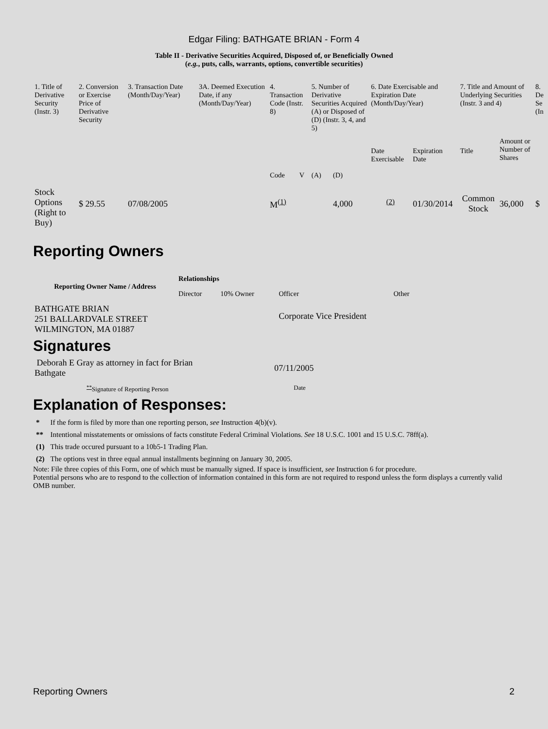Edgar Filing: BATHGATE BRIAN - Form 4
Table II - Derivative Securities Acquired, Disposed of, or Beneficially Owned
(e.g., puts, calls, warrants, options, convertible securities)
| 1. Title of Derivative Security (Instr. 3) | 2. Conversion or Exercise Price of Derivative Security | 3. Transaction Date (Month/Day/Year) | 3A. Deemed Execution Date, if any (Month/Day/Year) | 4. Transaction Code (Instr. 8) | | 5. Number of Derivative Securities Acquired (A) or Disposed of (D) (Instr. 3, 4, and 5) | | 6. Date Exercisable and Expiration Date (Month/Day/Year) | | 7. Title and Amount of Underlying Securities (Instr. 3 and 4) | | 8. De Se (In |
| --- | --- | --- | --- | --- | --- | --- | --- | --- | --- | --- | --- | --- |
| | | | | Code | V | (A) | (D) | Date Exercisable | Expiration Date | Title | Amount or Number of Shares | |
| Stock Options (Right to Buy) | $ 29.55 | 07/08/2005 | | M<sup>(1)</sup> | | | 4,000 | <sup>(2)</sup> | 01/30/2014 | Common Stock | 36,000 | $ |
Reporting Owners
| Reporting Owner Name / Address | Relationships | | | |
| --- | --- | --- | --- | --- |
| | Director | 10% Owner | Officer | Other |
| BATHGATE BRIAN 251 BALLARDVALE STREET WILMINGTON, MA 01887 | | | Corporate Vice President | |
Signatures
| Deborah E Gray as attorney in fact for Brian Bathgate | 07/11/2005 |
| <sup>**</sup> Signature of Reporting Person | Date |
Explanation of Responses:
| * | If the form is filed by more than one reporting person, see Instruction 4(b)(v). |
| ** | Intentional misstatements or omissions of facts constitute Federal Criminal Violations. See 18 U.S.C. 1001 and 15 U.S.C. 78ff(a). |
| (1) | This trade occured pursuant to a 10b5-1 Trading Plan. |
| (2) | The options vest in three equal annual installments beginning on January 30, 2005. |
Note: File three copies of this Form, one of which must be manually signed. If space is insufficient, see Instruction 6 for procedure.
Potential persons who are to respond to the collection of information contained in this form are not required to respond unless the form displays a currently valid OMB number.
Reporting Owners 2